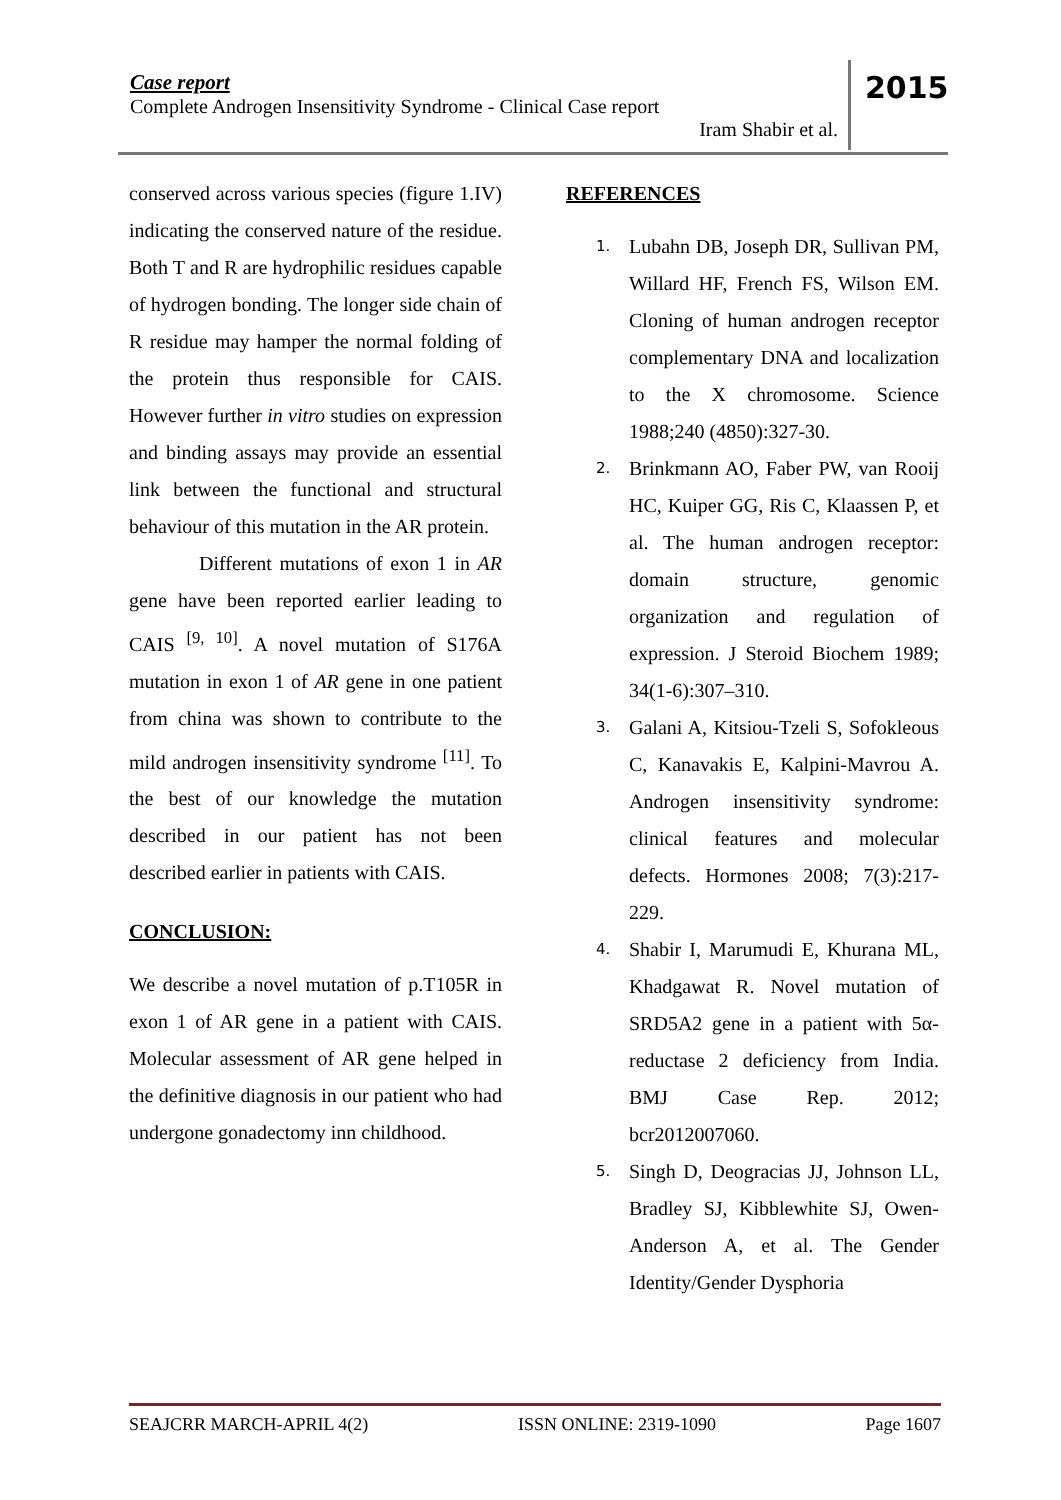Case report
Complete Androgen Insensitivity Syndrome - Clinical Case report
Iram Shabir et al.
2015
conserved across various species (figure 1.IV) indicating the conserved nature of the residue. Both T and R are hydrophilic residues capable of hydrogen bonding. The longer side chain of R residue may hamper the normal folding of the protein thus responsible for CAIS. However further in vitro studies on expression and binding assays may provide an essential link between the functional and structural behaviour of this mutation in the AR protein.
Different mutations of exon 1 in AR gene have been reported earlier leading to CAIS <sup>[9, 10]</sup>. A novel mutation of S176A mutation in exon 1 of AR gene in one patient from china was shown to contribute to the mild androgen insensitivity syndrome <sup>[11]</sup>. To the best of our knowledge the mutation described in our patient has not been described earlier in patients with CAIS.
CONCLUSION:
We describe a novel mutation of p.T105R in exon 1 of AR gene in a patient with CAIS. Molecular assessment of AR gene helped in the definitive diagnosis in our patient who had undergone gonadectomy inn childhood.
REFERENCES
1. Lubahn DB, Joseph DR, Sullivan PM, Willard HF, French FS, Wilson EM. Cloning of human androgen receptor complementary DNA and localization to the X chromosome. Science 1988;240 (4850):327-30.
2. Brinkmann AO, Faber PW, van Rooij HC, Kuiper GG, Ris C, Klaassen P, et al. The human androgen receptor: domain structure, genomic organization and regulation of expression. J Steroid Biochem 1989; 34(1-6):307–310.
3. Galani A, Kitsiou-Tzeli S, Sofokleous C, Kanavakis E, Kalpini-Mavrou A. Androgen insensitivity syndrome: clinical features and molecular defects. Hormones 2008; 7(3):217-229.
4. Shabir I, Marumudi E, Khurana ML, Khadgawat R. Novel mutation of SRD5A2 gene in a patient with 5α-reductase 2 deficiency from India. BMJ Case Rep. 2012; bcr2012007060.
5. Singh D, Deogracias JJ, Johnson LL, Bradley SJ, Kibblewhite SJ, Owen-Anderson A, et al. The Gender Identity/Gender Dysphoria
SEAJCRR MARCH-APRIL 4(2) ISSN ONLINE: 2319-1090 Page 1607